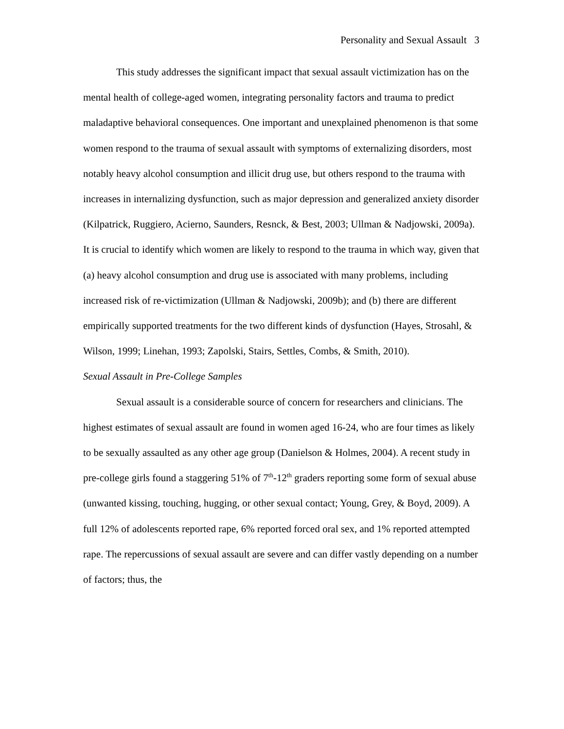Personality and Sexual Assault 3
This study addresses the significant impact that sexual assault victimization has on the mental health of college-aged women, integrating personality factors and trauma to predict maladaptive behavioral consequences. One important and unexplained phenomenon is that some women respond to the trauma of sexual assault with symptoms of externalizing disorders, most notably heavy alcohol consumption and illicit drug use, but others respond to the trauma with increases in internalizing dysfunction, such as major depression and generalized anxiety disorder (Kilpatrick, Ruggiero, Acierno, Saunders, Resnck, & Best, 2003; Ullman & Nadjowski, 2009a). It is crucial to identify which women are likely to respond to the trauma in which way, given that (a) heavy alcohol consumption and drug use is associated with many problems, including increased risk of re-victimization (Ullman & Nadjowski, 2009b); and (b) there are different empirically supported treatments for the two different kinds of dysfunction (Hayes, Strosahl, & Wilson, 1999; Linehan, 1993; Zapolski, Stairs, Settles, Combs, & Smith, 2010).
Sexual Assault in Pre-College Samples
Sexual assault is a considerable source of concern for researchers and clinicians. The highest estimates of sexual assault are found in women aged 16-24, who are four times as likely to be sexually assaulted as any other age group (Danielson & Holmes, 2004). A recent study in pre-college girls found a staggering 51% of 7<sup>th</sup>-12<sup>th</sup> graders reporting some form of sexual abuse (unwanted kissing, touching, hugging, or other sexual contact; Young, Grey, & Boyd, 2009). A full 12% of adolescents reported rape, 6% reported forced oral sex, and 1% reported attempted rape. The repercussions of sexual assault are severe and can differ vastly depending on a number of factors; thus, the